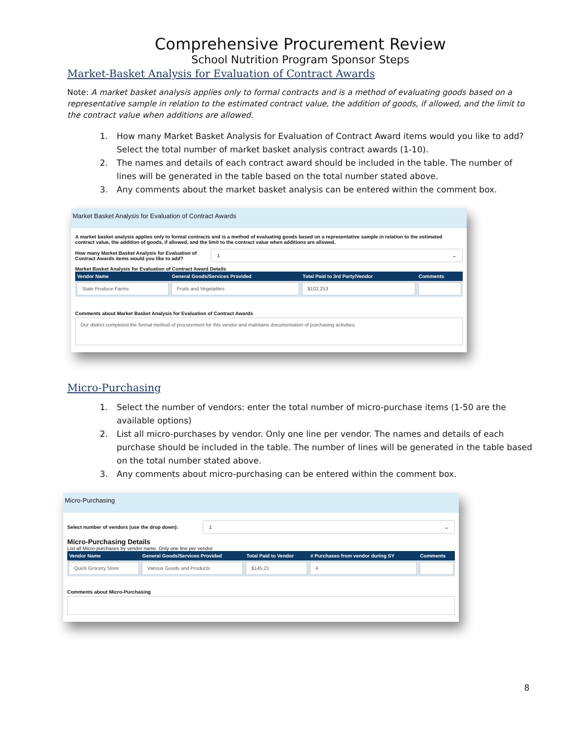Comprehensive Procurement Review
School Nutrition Program Sponsor Steps
Market-Basket Analysis for Evaluation of Contract Awards
Note: A market basket analysis applies only to formal contracts and is a method of evaluating goods based on a representative sample in relation to the estimated contract value, the addition of goods, if allowed, and the limit to the contract value when additions are allowed.
1. How many Market Basket Analysis for Evaluation of Contract Award items would you like to add? Select the total number of market basket analysis contract awards (1-10).
2. The names and details of each contract award should be included in the table. The number of lines will be generated in the table based on the total number stated above.
3. Any comments about the market basket analysis can be entered within the comment box.
Market Basket Analysis for Evaluation of Contract Awards
A market basket analysis applies only to formal contracts and is a method of evaluating goods based on a representative sample in relation to the estimated contract value, the addition of goods, if allowed, and the limit to the contract value when additions are allowed.
How many Market Basket Analysis for Evaluation of Contract Awards items would you like to add?
1 ⌄
Market Basket Analysis for Evaluation of Contract Award Details
| Vendor Name | General Goods/Services Provided | Total Paid to 3rd Party/Vendor | Comments |
| --- | --- | --- | --- |
| State Produce Farms | Fruits and Vegetables | $102,253 | |
Comments about Market Basket Analysis for Evaluation of Contract Awards
Our district completed the formal method of procurement for this vendor and maintains documentation of purchasing activities.
Micro-Purchasing
1. Select the number of vendors: enter the total number of micro-purchase items (1-50 are the available options)
2. List all micro-purchases by vendor. Only one line per vendor. The names and details of each purchase should be included in the table. The number of lines will be generated in the table based on the total number stated above.
3. Any comments about micro-purchasing can be entered within the comment box.
Micro-Purchasing
Select number of vendors (use the drop down):
1 ⌄
Micro-Purchasing Details
List all Micro-purchases by vendor name. Only one line per vendor.
| Vendor Name | General Goods/Services Provided | Total Paid to Vendor | # Purchases from vendor during SY | Comments |
| --- | --- | --- | --- | --- |
| Quick Grocery Store | Various Goods and Products | $145.21 | 4 | |
Comments about Micro-Purchasing
8